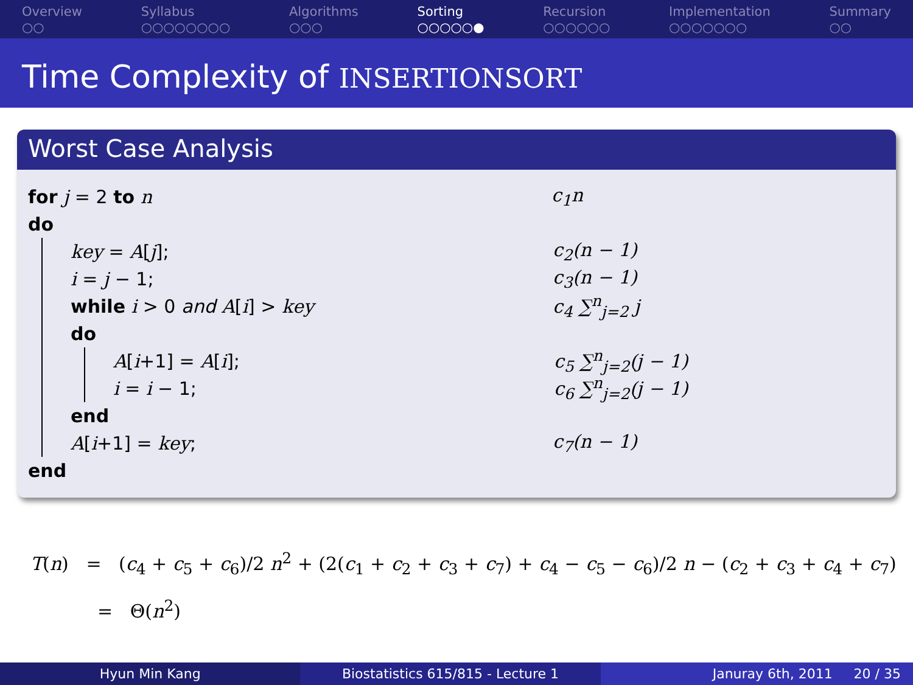Overview
○○
Syllabus
○○○○○○○○
Algorithms
○○○
Sorting
○○○○○●
Recursion
○○○○○○
Implementation
○○○○○○○
Summary
○○
Time Complexity of INSERTIONSORT
Worst Case Analysis
for j = 2 to n c<sub>1</sub>n
do
key = A[j]; c<sub>2</sub>(n − 1)
i = j − 1; c<sub>3</sub>(n − 1)
while i > 0 and A[i] > key c<sub>4</sub> ∑<sup>n</sup><sub>j=2</sub> j
do
A[i+1] = A[i]; c<sub>5</sub> ∑<sup>n</sup><sub>j=2</sub>(j − 1)
i = i − 1; c<sub>6</sub> ∑<sup>n</sup><sub>j=2</sub>(j − 1)
end
A[i+1] = key; c<sub>7</sub>(n − 1)
end
T(n) = (c<sub>4</sub> + c<sub>5</sub> + c<sub>6</sub>)/2 n<sup>2</sup> + (2(c<sub>1</sub> + c<sub>2</sub> + c<sub>3</sub> + c<sub>7</sub>) + c<sub>4</sub> − c<sub>5</sub> − c<sub>6</sub>)/2 n − (c<sub>2</sub> + c<sub>3</sub> + c<sub>4</sub> + c<sub>7</sub>)
= Θ(n<sup>2</sup>)
Hyun Min Kang Biostatistics 615/815 - Lecture 1
Januray 6th, 2011 20 / 35